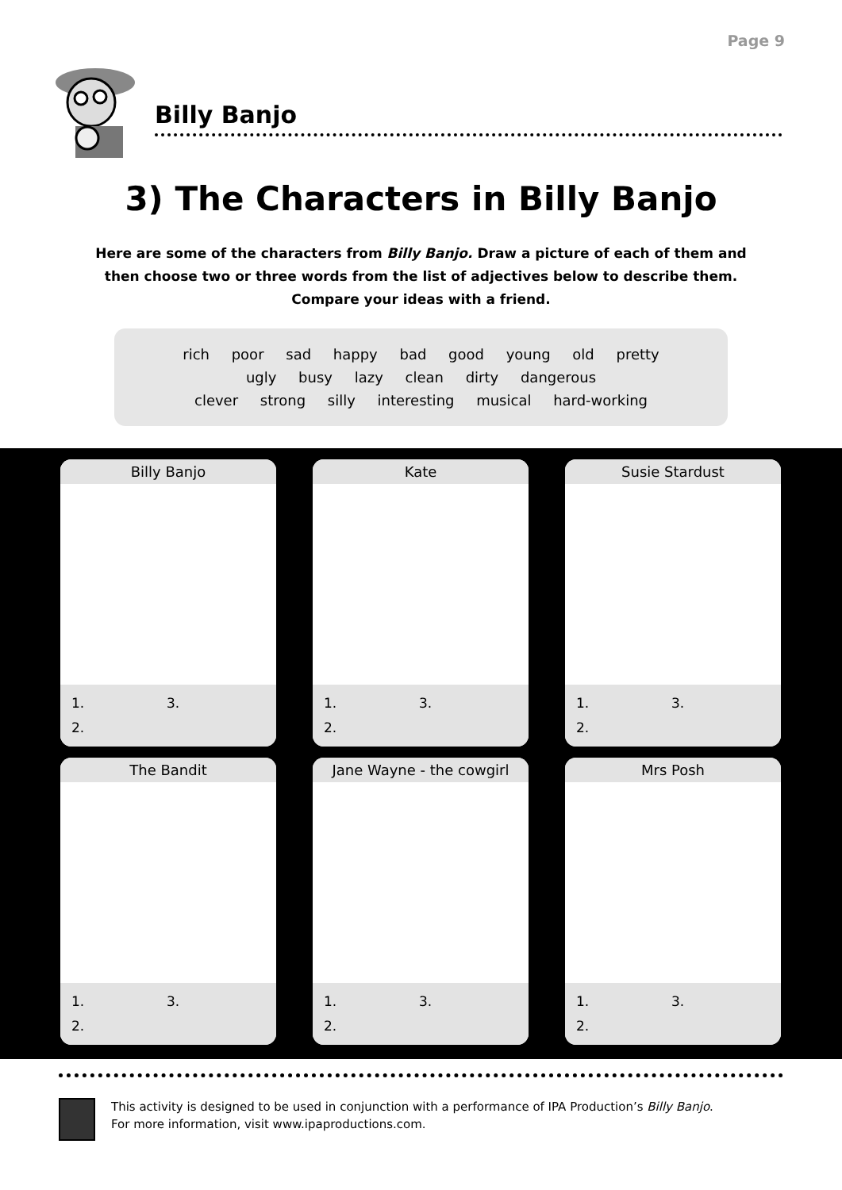Page 9
Billy Banjo
3) The Characters in Billy Banjo
Here are some of the characters from Billy Banjo. Draw a picture of each of them and then choose two or three words from the list of adjectives below to describe them. Compare your ideas with a friend.
rich poor sad happy bad good young old pretty
ugly busy lazy clean dirty dangerous
clever strong silly interesting musical hard-working
Billy Banjo
1. 3.
2.
Kate
1. 3.
2.
Susie Stardust
1. 3.
2.
The Bandit
1. 3.
2.
Jane Wayne - the cowgirl
1. 3.
2.
Mrs Posh
1. 3.
2.
This activity is designed to be used in conjunction with a performance of IPA Production’s Billy Banjo.
For more information, visit www.ipaproductions.com.